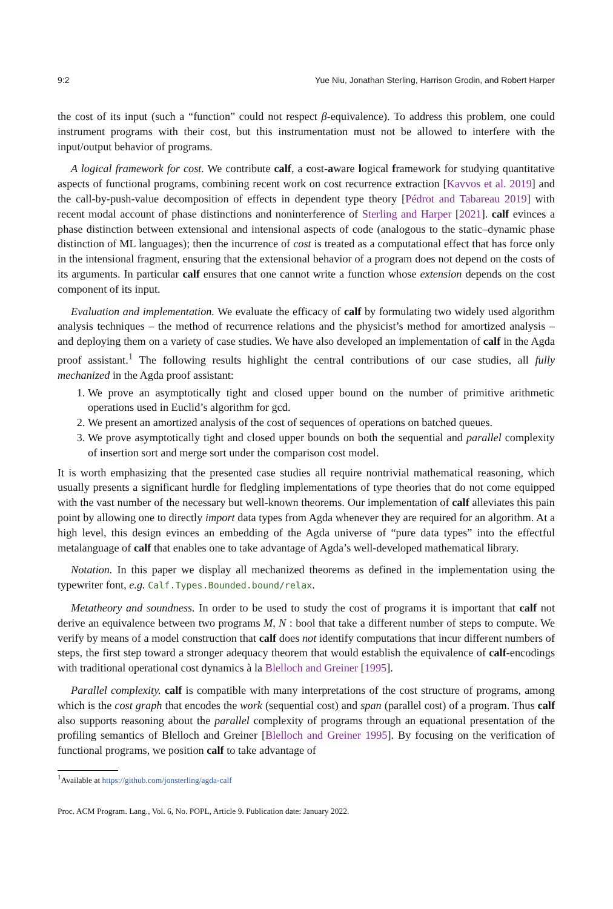9:2 Yue Niu, Jonathan Sterling, Harrison Grodin, and Robert Harper
the cost of its input (such a “function” could not respect β-equivalence). To address this problem, one could instrument programs with their cost, but this instrumentation must not be allowed to interfere with the input/output behavior of programs.
A logical framework for cost. We contribute calf, a cost-aware logical framework for studying quantitative aspects of functional programs, combining recent work on cost recurrence extraction [Kavvos et al. 2019] and the call-by-push-value decomposition of effects in dependent type theory [Pédrot and Tabareau 2019] with recent modal account of phase distinctions and noninterference of Sterling and Harper [2021]. calf evinces a phase distinction between extensional and intensional aspects of code (analogous to the static–dynamic phase distinction of ML languages); then the incurrence of cost is treated as a computational effect that has force only in the intensional fragment, ensuring that the extensional behavior of a program does not depend on the costs of its arguments. In particular calf ensures that one cannot write a function whose extension depends on the cost component of its input.
Evaluation and implementation. We evaluate the efficacy of calf by formulating two widely used algorithm analysis techniques – the method of recurrence relations and the physicist’s method for amortized analysis – and deploying them on a variety of case studies. We have also developed an implementation of calf in the Agda proof assistant.<sup>1</sup> The following results highlight the central contributions of our case studies, all fully mechanized in the Agda proof assistant:
1. We prove an asymptotically tight and closed upper bound on the number of primitive arithmetic operations used in Euclid’s algorithm for gcd.
2. We present an amortized analysis of the cost of sequences of operations on batched queues.
3. We prove asymptotically tight and closed upper bounds on both the sequential and parallel complexity of insertion sort and merge sort under the comparison cost model.
It is worth emphasizing that the presented case studies all require nontrivial mathematical reasoning, which usually presents a significant hurdle for fledgling implementations of type theories that do not come equipped with the vast number of the necessary but well-known theorems. Our implementation of calf alleviates this pain point by allowing one to directly import data types from Agda whenever they are required for an algorithm. At a high level, this design evinces an embedding of the Agda universe of “pure data types” into the effectful metalanguage of calf that enables one to take advantage of Agda’s well-developed mathematical library.
Notation. In this paper we display all mechanized theorems as defined in the implementation using the typewriter font, e.g. Calf.Types.Bounded.bound/relax.
Metatheory and soundness. In order to be used to study the cost of programs it is important that calf not derive an equivalence between two programs M, N : bool that take a different number of steps to compute. We verify by means of a model construction that calf does not identify computations that incur different numbers of steps, the first step toward a stronger adequacy theorem that would establish the equivalence of calf-encodings with traditional operational cost dynamics à la Blelloch and Greiner [1995].
Parallel complexity. calf is compatible with many interpretations of the cost structure of programs, among which is the cost graph that encodes the work (sequential cost) and span (parallel cost) of a program. Thus calf also supports reasoning about the parallel complexity of programs through an equational presentation of the profiling semantics of Blelloch and Greiner [Blelloch and Greiner 1995]. By focusing on the verification of functional programs, we position calf to take advantage of
<sup>1</sup> Available at https://github.com/jonsterling/agda-calf
Proc. ACM Program. Lang., Vol. 6, No. POPL, Article 9. Publication date: January 2022.